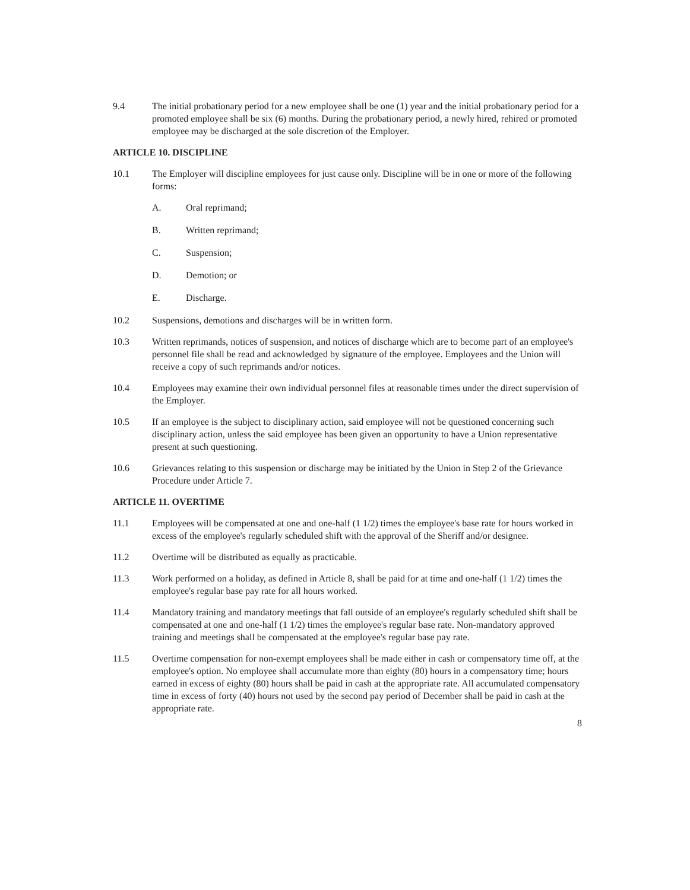9.4 The initial probationary period for a new employee shall be one (1) year and the initial probationary period for a promoted employee shall be six (6) months. During the probationary period, a newly hired, rehired or promoted employee may be discharged at the sole discretion of the Employer.
ARTICLE 10. DISCIPLINE
10.1 The Employer will discipline employees for just cause only. Discipline will be in one or more of the following forms:
A. Oral reprimand;
B. Written reprimand;
C. Suspension;
D. Demotion; or
E. Discharge.
10.2 Suspensions, demotions and discharges will be in written form.
10.3 Written reprimands, notices of suspension, and notices of discharge which are to become part of an employee's personnel file shall be read and acknowledged by signature of the employee. Employees and the Union will receive a copy of such reprimands and/or notices.
10.4 Employees may examine their own individual personnel files at reasonable times under the direct supervision of the Employer.
10.5 If an employee is the subject to disciplinary action, said employee will not be questioned concerning such disciplinary action, unless the said employee has been given an opportunity to have a Union representative present at such questioning.
10.6 Grievances relating to this suspension or discharge may be initiated by the Union in Step 2 of the Grievance Procedure under Article 7.
ARTICLE 11. OVERTIME
11.1 Employees will be compensated at one and one-half (1 1/2) times the employee's base rate for hours worked in excess of the employee's regularly scheduled shift with the approval of the Sheriff and/or designee.
11.2 Overtime will be distributed as equally as practicable.
11.3 Work performed on a holiday, as defined in Article 8, shall be paid for at time and one-half (1 1/2) times the employee's regular base pay rate for all hours worked.
11.4 Mandatory training and mandatory meetings that fall outside of an employee's regularly scheduled shift shall be compensated at one and one-half (1 1/2) times the employee's regular base rate. Non-mandatory approved training and meetings shall be compensated at the employee's regular base pay rate.
11.5 Overtime compensation for non-exempt employees shall be made either in cash or compensatory time off, at the employee's option. No employee shall accumulate more than eighty (80) hours in a compensatory time; hours earned in excess of eighty (80) hours shall be paid in cash at the appropriate rate. All accumulated compensatory time in excess of forty (40) hours not used by the second pay period of December shall be paid in cash at the appropriate rate.
8